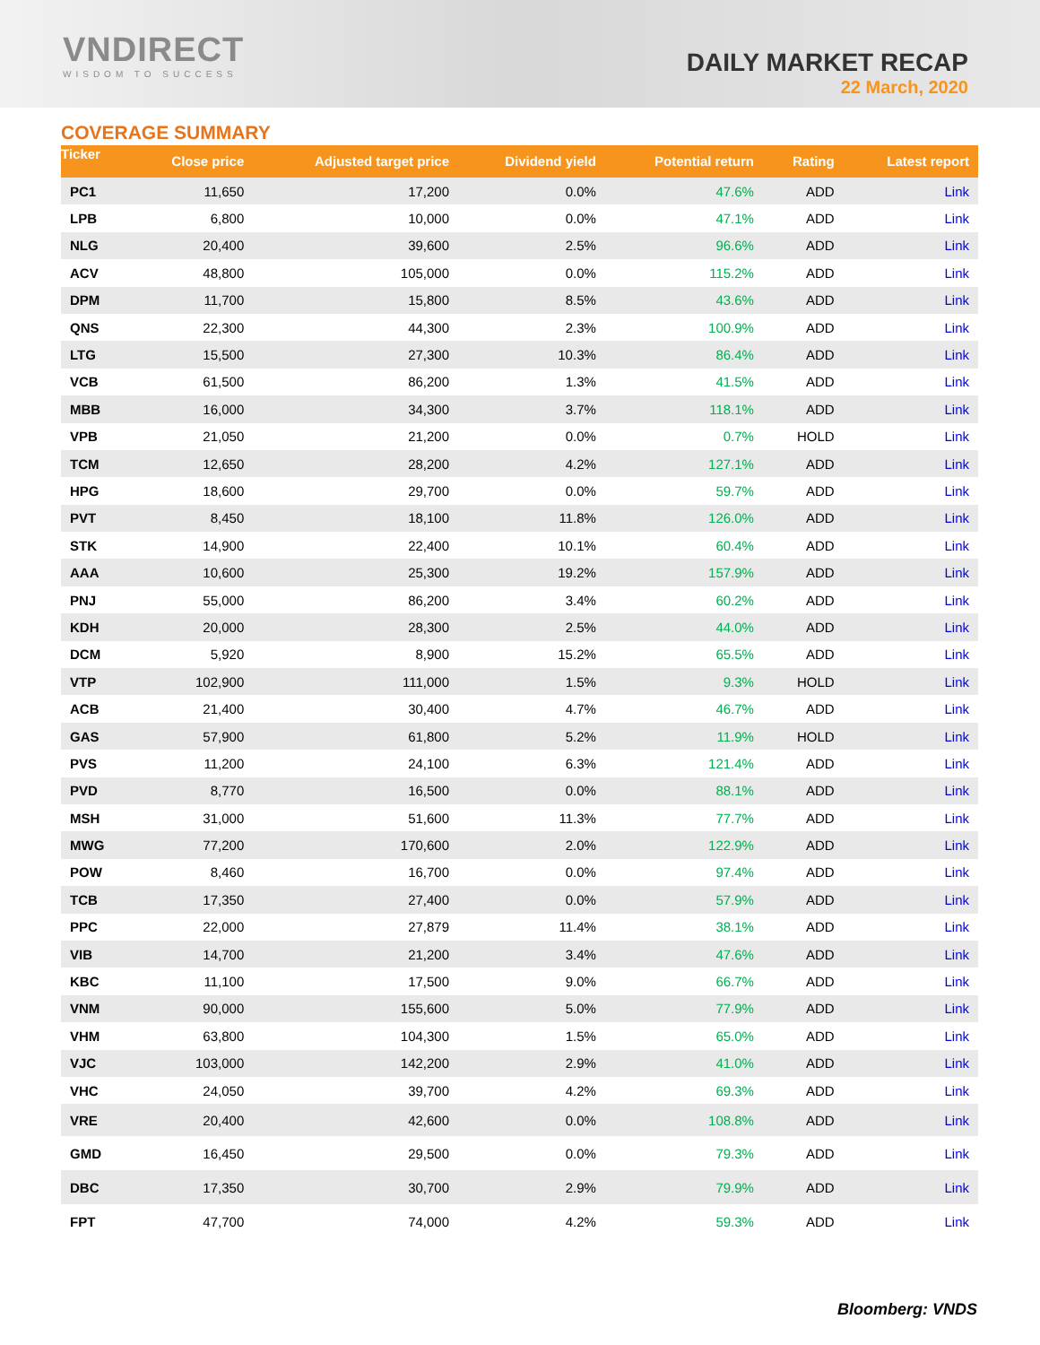VNDIRECT
WISDOM TO SUCCESS
DAILY MARKET RECAP
22 March, 2020
COVERAGE SUMMARY
| Ticker | Close price | Adjusted target price | Dividend yield | Potential return | Rating | Latest report |
| --- | --- | --- | --- | --- | --- | --- |
| PC1 | 11,650 | 17,200 | 0.0% | 47.6% | ADD | Link |
| LPB | 6,800 | 10,000 | 0.0% | 47.1% | ADD | Link |
| NLG | 20,400 | 39,600 | 2.5% | 96.6% | ADD | Link |
| ACV | 48,800 | 105,000 | 0.0% | 115.2% | ADD | Link |
| DPM | 11,700 | 15,800 | 8.5% | 43.6% | ADD | Link |
| QNS | 22,300 | 44,300 | 2.3% | 100.9% | ADD | Link |
| LTG | 15,500 | 27,300 | 10.3% | 86.4% | ADD | Link |
| VCB | 61,500 | 86,200 | 1.3% | 41.5% | ADD | Link |
| MBB | 16,000 | 34,300 | 3.7% | 118.1% | ADD | Link |
| VPB | 21,050 | 21,200 | 0.0% | 0.7% | HOLD | Link |
| TCM | 12,650 | 28,200 | 4.2% | 127.1% | ADD | Link |
| HPG | 18,600 | 29,700 | 0.0% | 59.7% | ADD | Link |
| PVT | 8,450 | 18,100 | 11.8% | 126.0% | ADD | Link |
| STK | 14,900 | 22,400 | 10.1% | 60.4% | ADD | Link |
| AAA | 10,600 | 25,300 | 19.2% | 157.9% | ADD | Link |
| PNJ | 55,000 | 86,200 | 3.4% | 60.2% | ADD | Link |
| KDH | 20,000 | 28,300 | 2.5% | 44.0% | ADD | Link |
| DCM | 5,920 | 8,900 | 15.2% | 65.5% | ADD | Link |
| VTP | 102,900 | 111,000 | 1.5% | 9.3% | HOLD | Link |
| ACB | 21,400 | 30,400 | 4.7% | 46.7% | ADD | Link |
| GAS | 57,900 | 61,800 | 5.2% | 11.9% | HOLD | Link |
| PVS | 11,200 | 24,100 | 6.3% | 121.4% | ADD | Link |
| PVD | 8,770 | 16,500 | 0.0% | 88.1% | ADD | Link |
| MSH | 31,000 | 51,600 | 11.3% | 77.7% | ADD | Link |
| MWG | 77,200 | 170,600 | 2.0% | 122.9% | ADD | Link |
| POW | 8,460 | 16,700 | 0.0% | 97.4% | ADD | Link |
| TCB | 17,350 | 27,400 | 0.0% | 57.9% | ADD | Link |
| PPC | 22,000 | 27,879 | 11.4% | 38.1% | ADD | Link |
| VIB | 14,700 | 21,200 | 3.4% | 47.6% | ADD | Link |
| KBC | 11,100 | 17,500 | 9.0% | 66.7% | ADD | Link |
| VNM | 90,000 | 155,600 | 5.0% | 77.9% | ADD | Link |
| VHM | 63,800 | 104,300 | 1.5% | 65.0% | ADD | Link |
| VJC | 103,000 | 142,200 | 2.9% | 41.0% | ADD | Link |
| VHC | 24,050 | 39,700 | 4.2% | 69.3% | ADD | Link |
| VRE | 20,400 | 42,600 | 0.0% | 108.8% | ADD | Link |
| GMD | 16,450 | 29,500 | 0.0% | 79.3% | ADD | Link |
| DBC | 17,350 | 30,700 | 2.9% | 79.9% | ADD | Link |
| FPT | 47,700 | 74,000 | 4.2% | 59.3% | ADD | Link |
Bloomberg: VNDS